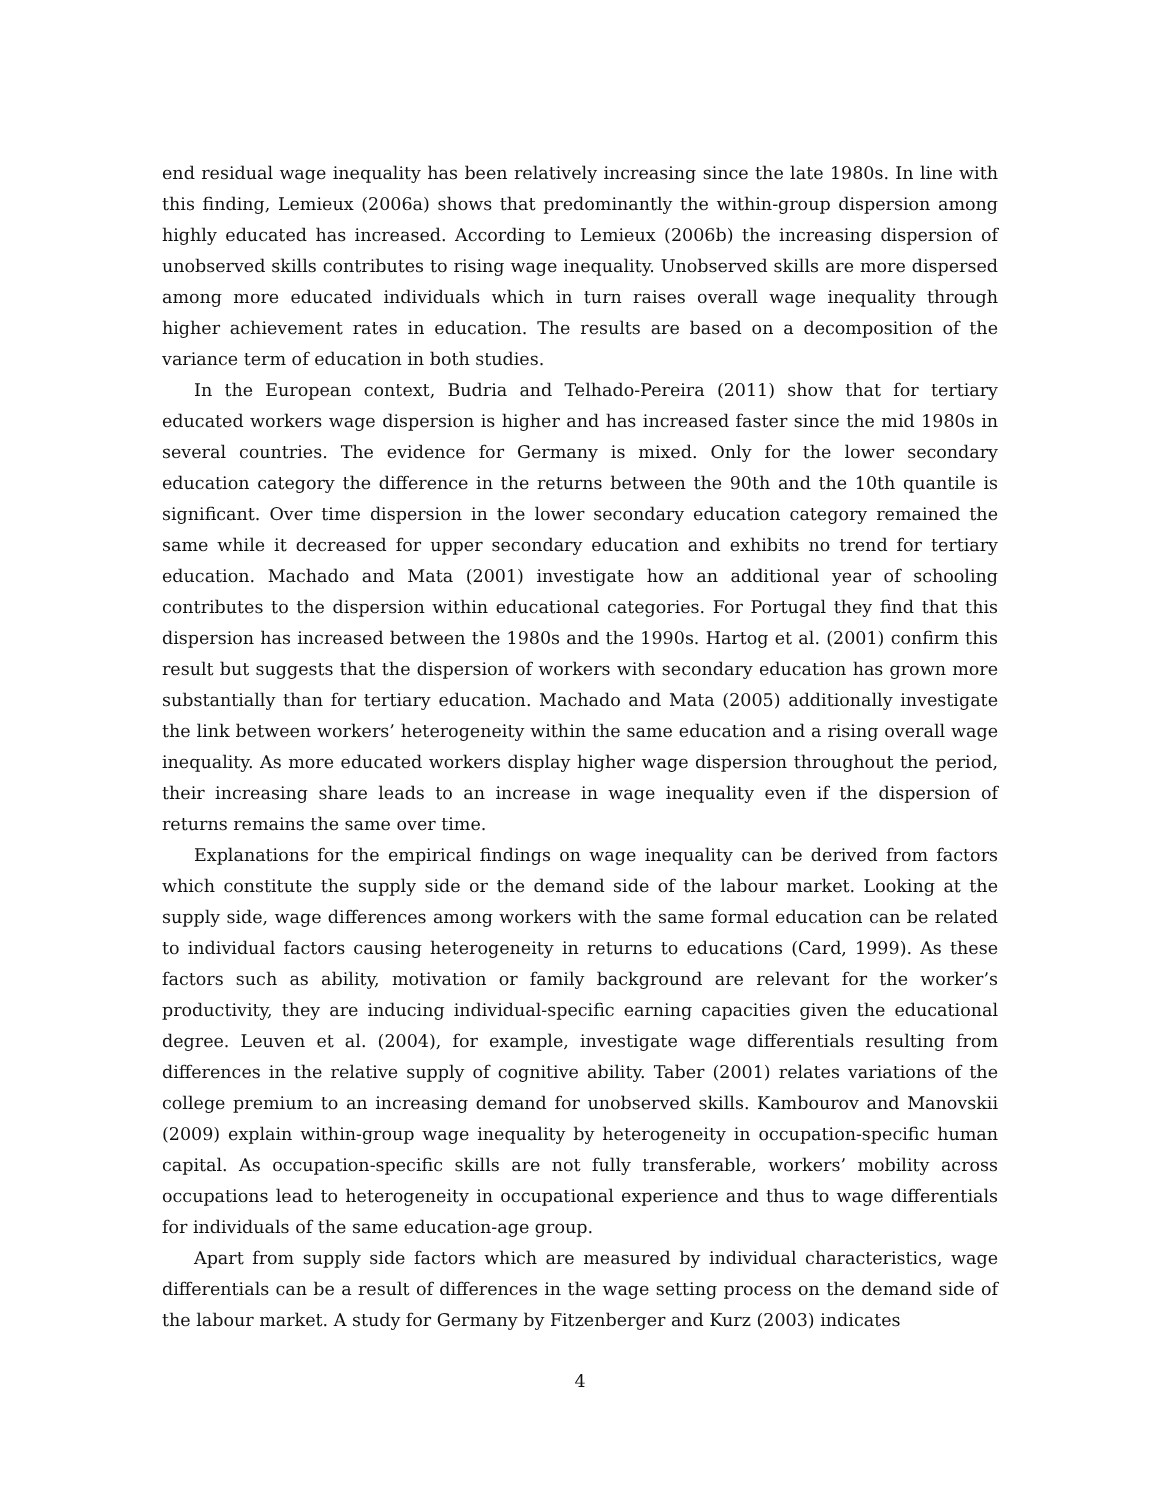end residual wage inequality has been relatively increasing since the late 1980s. In line with this finding, Lemieux (2006a) shows that predominantly the within-group dispersion among highly educated has increased. According to Lemieux (2006b) the increasing dispersion of unobserved skills contributes to rising wage inequality. Unobserved skills are more dispersed among more educated individuals which in turn raises overall wage inequality through higher achievement rates in education. The results are based on a decomposition of the variance term of education in both studies.
In the European context, Budria and Telhado-Pereira (2011) show that for tertiary educated workers wage dispersion is higher and has increased faster since the mid 1980s in several countries. The evidence for Germany is mixed. Only for the lower secondary education category the difference in the returns between the 90th and the 10th quantile is significant. Over time dispersion in the lower secondary education category remained the same while it decreased for upper secondary education and exhibits no trend for tertiary education. Machado and Mata (2001) investigate how an additional year of schooling contributes to the dispersion within educational categories. For Portugal they find that this dispersion has increased between the 1980s and the 1990s. Hartog et al. (2001) confirm this result but suggests that the dispersion of workers with secondary education has grown more substantially than for tertiary education. Machado and Mata (2005) additionally investigate the link between workers’ heterogeneity within the same education and a rising overall wage inequality. As more educated workers display higher wage dispersion throughout the period, their increasing share leads to an increase in wage inequality even if the dispersion of returns remains the same over time.
Explanations for the empirical findings on wage inequality can be derived from factors which constitute the supply side or the demand side of the labour market. Looking at the supply side, wage differences among workers with the same formal education can be related to individual factors causing heterogeneity in returns to educations (Card, 1999). As these factors such as ability, motivation or family background are relevant for the worker’s productivity, they are inducing individual-specific earning capacities given the educational degree. Leuven et al. (2004), for example, investigate wage differentials resulting from differences in the relative supply of cognitive ability. Taber (2001) relates variations of the college premium to an increasing demand for unobserved skills. Kambourov and Manovskii (2009) explain within-group wage inequality by heterogeneity in occupation-specific human capital. As occupation-specific skills are not fully transferable, workers’ mobility across occupations lead to heterogeneity in occupational experience and thus to wage differentials for individuals of the same education-age group.
Apart from supply side factors which are measured by individual characteristics, wage differentials can be a result of differences in the wage setting process on the demand side of the labour market. A study for Germany by Fitzenberger and Kurz (2003) indicates
4